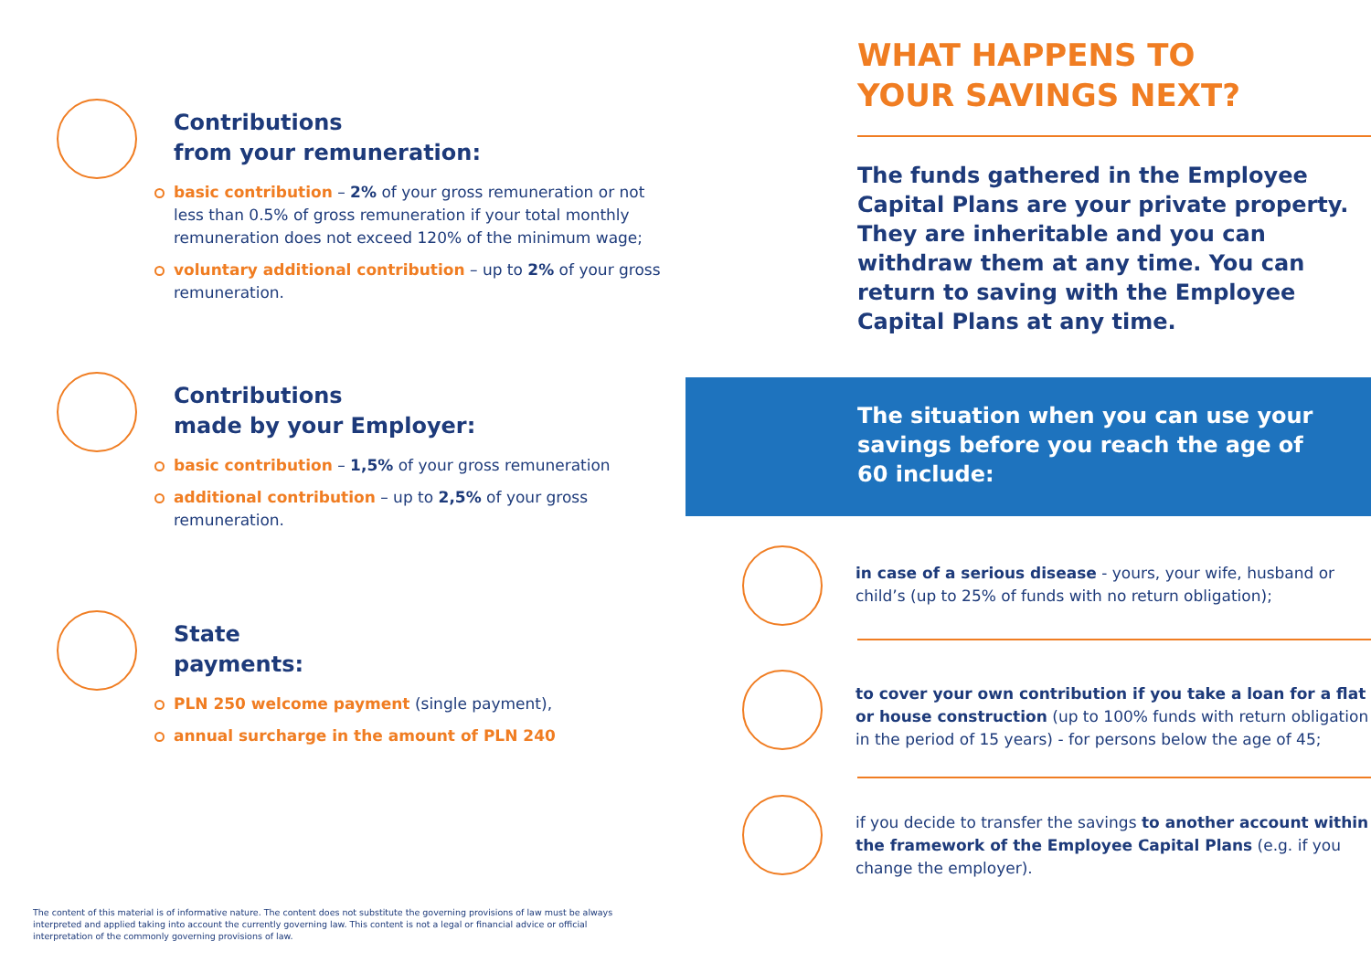Contributions
from your remuneration:
basic contribution – 2% of your gross remuneration or not less than 0.5% of gross remuneration if your total monthly remuneration does not exceed 120% of the minimum wage;
voluntary additional contribution – up to 2% of your gross remuneration.
Contributions
made by your Employer:
basic contribution – 1,5% of your gross remuneration
additional contribution – up to 2,5% of your gross remuneration.
State
payments:
PLN 250 welcome payment (single payment),
annual surcharge in the amount of PLN 240
WHAT HAPPENS TO
YOUR SAVINGS NEXT?
The funds gathered in the Employee Capital Plans are your private property. They are inheritable and you can withdraw them at any time. You can return to saving with the Employee Capital Plans at any time.
The situation when you can use your savings before you reach the age of 60 include:
in case of a serious disease - yours, your wife, husband or child’s (up to 25% of funds with no return obligation);
to cover your own contribution if you take a loan for a flat or house construction (up to 100% funds with return obligation in the period of 15 years) - for persons below the age of 45;
if you decide to transfer the savings to another account within the framework of the Employee Capital Plans (e.g. if you change the employer).
The content of this material is of informative nature. The content does not substitute the governing provisions of law must be always interpreted and applied taking into account the currently governing law. This content is not a legal or financial advice or official interpretation of the commonly governing provisions of law.